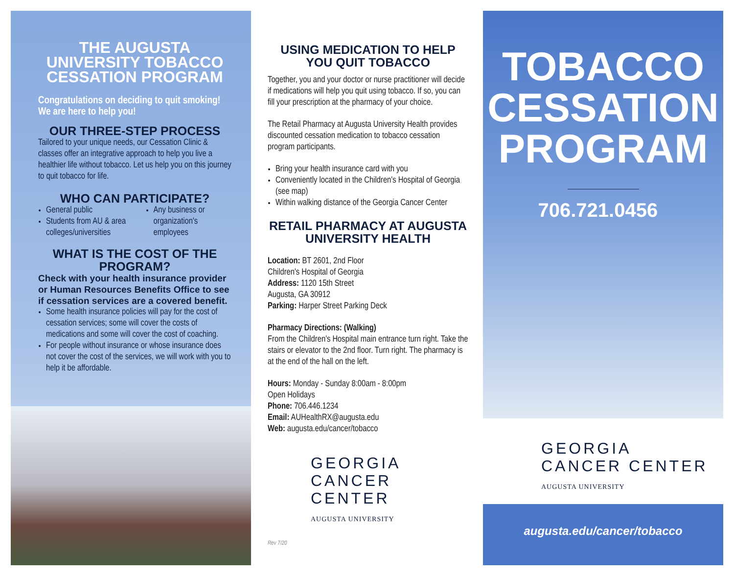THE AUGUSTA UNIVERSITY TOBACCO CESSATION PROGRAM
Congratulations on deciding to quit smoking! We are here to help you!
OUR THREE-STEP PROCESS
Tailored to your unique needs, our Cessation Clinic & classes offer an integrative approach to help you live a healthier life without tobacco. Let us help you on this journey to quit tobacco for life.
WHO CAN PARTICIPATE?
General public
Students from AU & area colleges/universities
Any business or organization's employees
WHAT IS THE COST OF THE PROGRAM?
Check with your health insurance provider or Human Resources Benefits Office to see if cessation services are a covered benefit.
Some health insurance policies will pay for the cost of cessation services; some will cover the costs of medications and some will cover the cost of coaching.
For people without insurance or whose insurance does not cover the cost of the services, we will work with you to help it be affordable.
USING MEDICATION TO HELP YOU QUIT TOBACCO
Together, you and your doctor or nurse practitioner will decide if medications will help you quit using tobacco. If so, you can fill your prescription at the pharmacy of your choice.
The Retail Pharmacy at Augusta University Health provides discounted cessation medication to tobacco cessation program participants.
Bring your health insurance card with you
Conveniently located in the Children's Hospital of Georgia (see map)
Within walking distance of the Georgia Cancer Center
RETAIL PHARMACY AT AUGUSTA UNIVERSITY HEALTH
Location: BT 2601, 2nd Floor
Children's Hospital of Georgia
Address: 1120 15th Street
Augusta, GA 30912
Parking: Harper Street Parking Deck
Pharmacy Directions: (Walking)
From the Children's Hospital main entrance turn right. Take the stairs or elevator to the 2nd floor. Turn right. The pharmacy is at the end of the hall on the left.
Hours: Monday - Sunday 8:00am - 8:00pm
Open Holidays
Phone: 706.446.1234
Email: AUHealthRX@augusta.edu
Web: augusta.edu/cancer/tobacco
GEORGIA
CANCER CENTER
AUGUSTA UNIVERSITY
Rev 7/20
TOBACCO
CESSATION
PROGRAM
706.721.0456
GEORGIA
CANCER CENTER
AUGUSTA UNIVERSITY
augusta.edu/cancer/tobacco